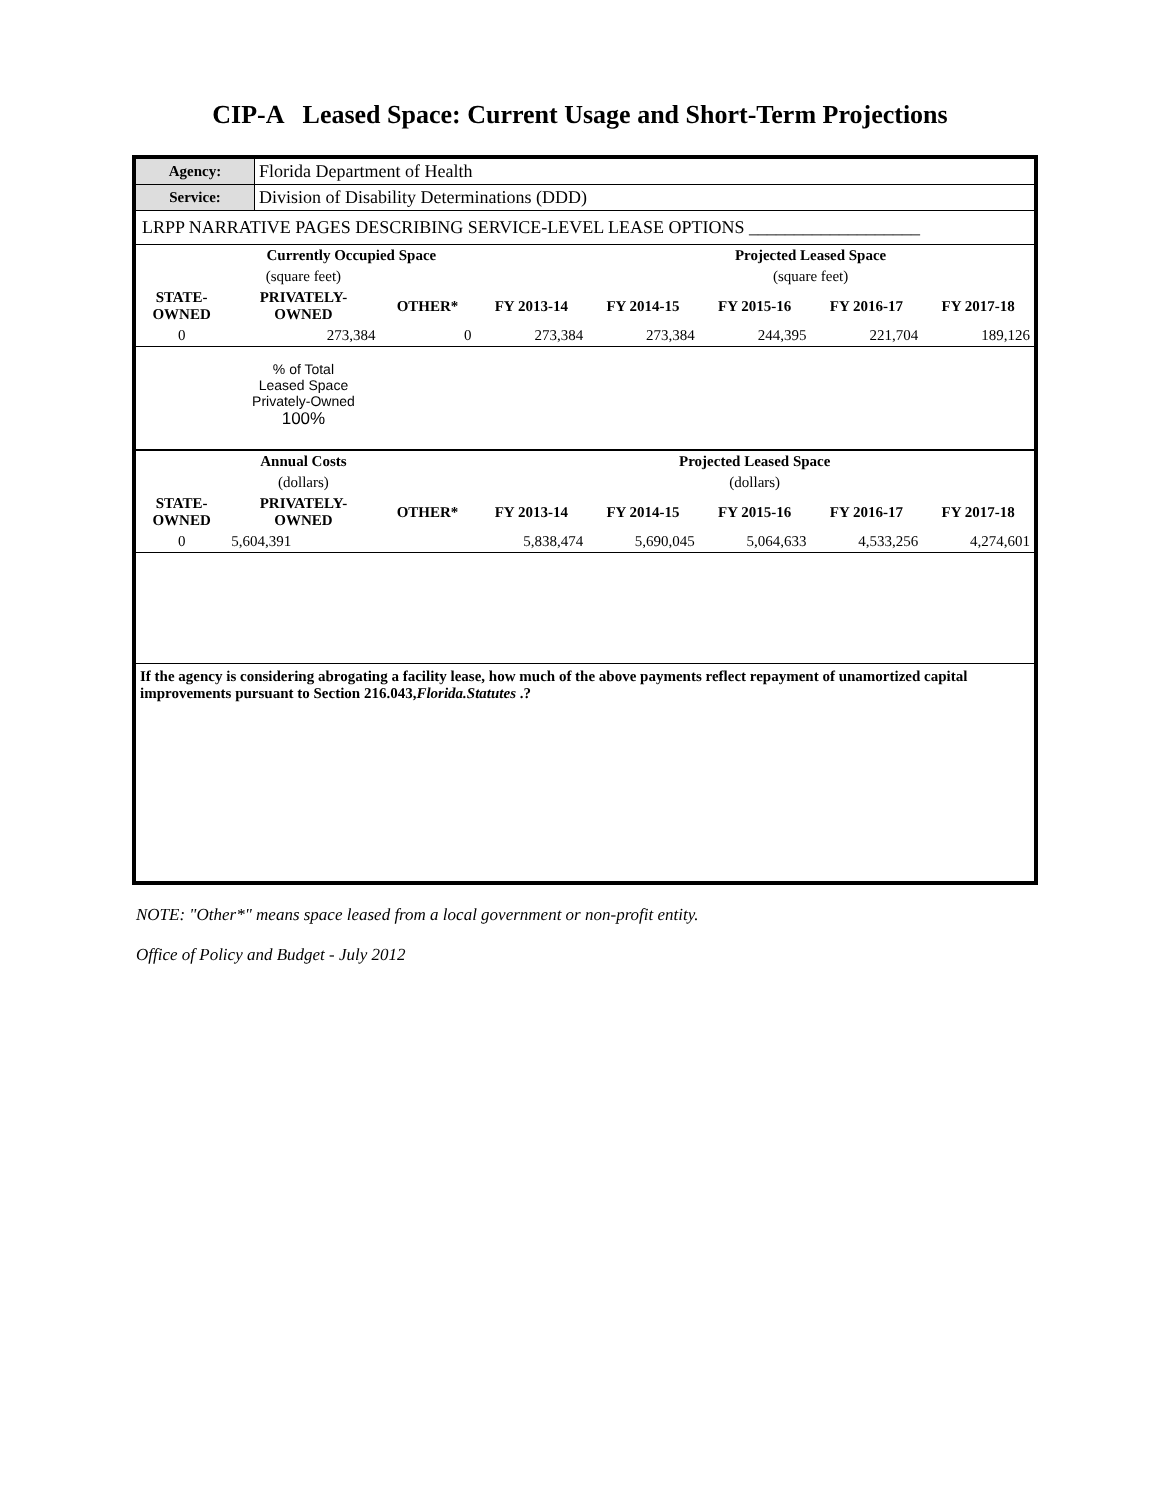CIP-A Leased Space: Current Usage and Short-Term Projections
| Agency: | Florida Department of Health |
| Service: | Division of Disability Determinations (DDD) |
| LRPP NARRATIVE PAGES DESCRIBING SERVICE-LEVEL LEASE OPTIONS ___________________ | |
| | Currently Occupied Space | | | Projected Leased Space | | | |
| | (square feet) | | | (square feet) | | | |
| STATE- OWNED | PRIVATELY- OWNED | OTHER* | FY 2013-14 | FY 2014-15 | FY 2015-16 | FY 2016-17 | FY 2017-18 |
| 0 | 273,384 | 0 | 273,384 | 273,384 | 244,395 | 221,704 | 189,126 |
| | % of Total Leased Space Privately-Owned 100% | | | | | | |
| | Annual Costs | | | Projected Leased Space | | | |
| | (dollars) | | | (dollars) | | | |
| STATE- OWNED | PRIVATELY- OWNED | OTHER* | FY 2013-14 | FY 2014-15 | FY 2015-16 | FY 2016-17 | FY 2017-18 |
| 0 | 5,604,391 | | 5,838,474 | 5,690,045 | 5,064,633 | 4,533,256 | 4,274,601 |
If the agency is considering abrogating a facility lease, how much of the above payments reflect repayment of unamortized capital improvements pursuant to Section 216.043,Florida.Statutes .?
NOTE: "Other*" means space leased from a local government or non-profit entity.
Office of Policy and Budget - July 2012